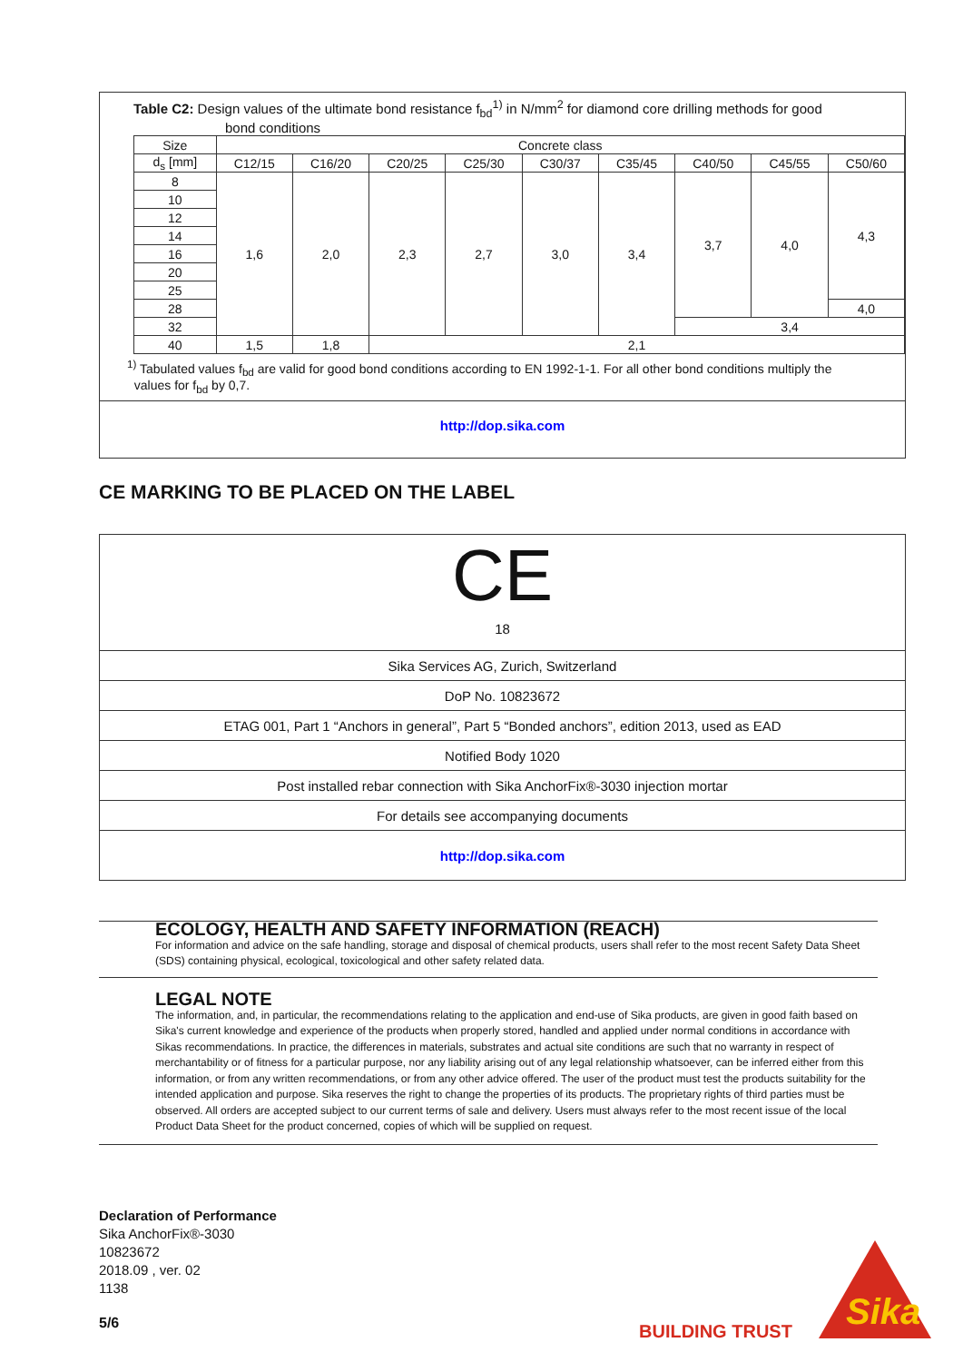Table C2: Design values of the ultimate bond resistance f<sub>bd</sub><sup>1)</sup> in N/mm<sup>2</sup> for diamond core drilling methods for good
bond conditions
| Size | Concrete class | | | | | | | | |
| d<sub>s</sub> [mm] | C12/15 | C16/20 | C20/25 | C25/30 | C30/37 | C35/45 | C40/50 | C45/55 | C50/60 |
| 8 | 1,6 | 2,0 | 2,3 | 2,7 | 3,0 | 3,4 | 3,7 | 4,0 | 4,3 |
| 10 | | | | | | | | | |
| 12 | | | | | | | | | |
| 14 | | | | | | | | | |
| 16 | | | | | | | | | |
| 20 | | | | | | | | | |
| 25 | | | | | | | | | |
| 28 | | | | | | | | | 4,0 |
| 32 | | | | | | | 3,4 | | |
| 40 | 1,5 | 1,8 | 2,1 | | | | | | |
<sup>1)</sup> Tabulated values f<sub>bd</sub> are valid for good bond conditions according to EN 1992-1-1. For all other bond conditions multiply the
values for f<sub>bd</sub> by 0,7.
http://dop.sika.com
CE MARKING TO BE PLACED ON THE LABEL
CE
18
| Sika Services AG, Zurich, Switzerland |
| DoP No. 10823672 |
| ETAG 001, Part 1 “Anchors in general”, Part 5 “Bonded anchors”, edition 2013, used as EAD |
| Notified Body 1020 |
| Post installed rebar connection with Sika AnchorFix®-3030 injection mortar |
| For details see accompanying documents |
| http://dop.sika.com |
ECOLOGY, HEALTH AND SAFETY INFORMATION (REACH)
For information and advice on the safe handling, storage and disposal of chemical products, users shall refer to the most recent Safety Data Sheet (SDS) containing physical, ecological, toxicological and other safety related data.
LEGAL NOTE
The information, and, in particular, the recommendations relating to the application and end-use of Sika products, are given in good faith based on Sika's current knowledge and experience of the products when properly stored, handled and applied under normal conditions in accordance with Sikas recommendations. In practice, the differences in materials, substrates and actual site conditions are such that no warranty in respect of merchantability or of fitness for a particular purpose, nor any liability arising out of any legal relationship whatsoever, can be inferred either from this information, or from any written recommendations, or from any other advice offered. The user of the product must test the products suitability for the intended application and purpose. Sika reserves the right to change the properties of its products. The proprietary rights of third parties must be observed. All orders are accepted subject to our current terms of sale and delivery. Users must always refer to the most recent issue of the local Product Data Sheet for the product concerned, copies of which will be supplied on request.
Declaration of Performance
Sika AnchorFix®-3030
10823672
2018.09 , ver. 02
1138
5/6 BUILDING TRUST
Sika